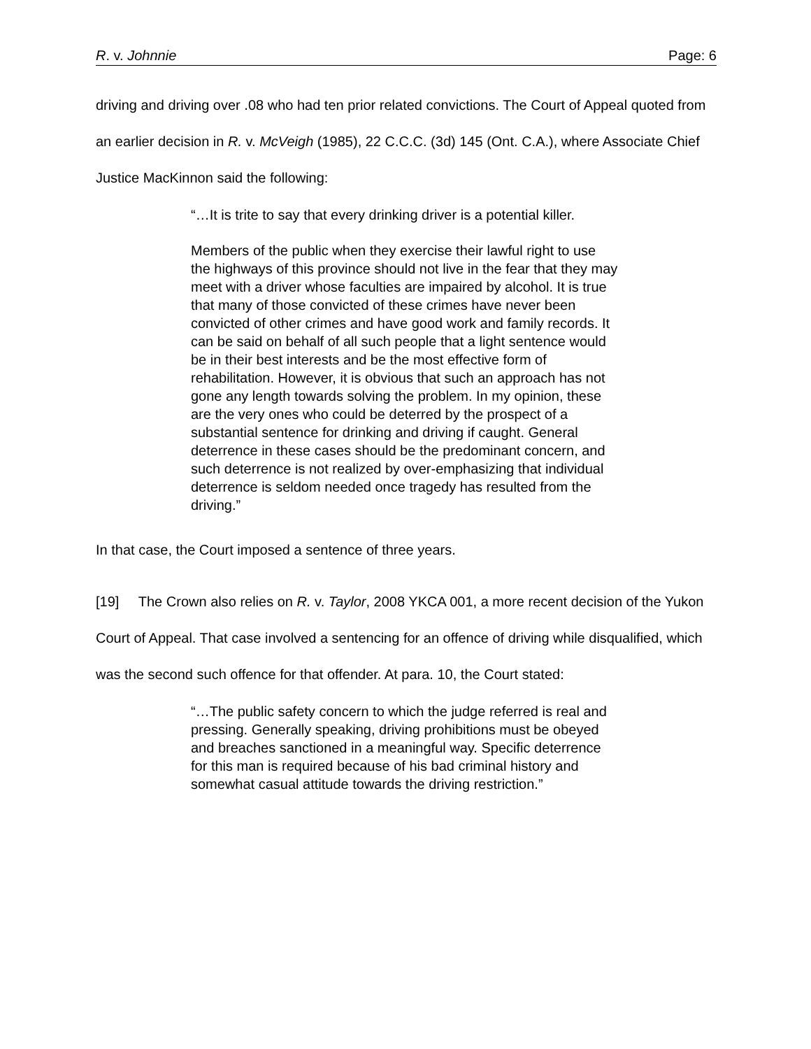R. v. Johnnie Page: 6
driving and driving over .08 who had ten prior related convictions. The Court of Appeal quoted from an earlier decision in R. v. McVeigh (1985), 22 C.C.C. (3d) 145 (Ont. C.A.), where Associate Chief Justice MacKinnon said the following:
“…It is trite to say that every drinking driver is a potential killer.
Members of the public when they exercise their lawful right to use the highways of this province should not live in the fear that they may meet with a driver whose faculties are impaired by alcohol. It is true that many of those convicted of these crimes have never been convicted of other crimes and have good work and family records. It can be said on behalf of all such people that a light sentence would be in their best interests and be the most effective form of rehabilitation. However, it is obvious that such an approach has not gone any length towards solving the problem. In my opinion, these are the very ones who could be deterred by the prospect of a substantial sentence for drinking and driving if caught. General deterrence in these cases should be the predominant concern, and such deterrence is not realized by over-emphasizing that individual deterrence is seldom needed once tragedy has resulted from the driving.”
In that case, the Court imposed a sentence of three years.
[19] The Crown also relies on R. v. Taylor, 2008 YKCA 001, a more recent decision of the Yukon Court of Appeal. That case involved a sentencing for an offence of driving while disqualified, which was the second such offence for that offender. At para. 10, the Court stated:
“…The public safety concern to which the judge referred is real and pressing. Generally speaking, driving prohibitions must be obeyed and breaches sanctioned in a meaningful way. Specific deterrence for this man is required because of his bad criminal history and somewhat casual attitude towards the driving restriction.”